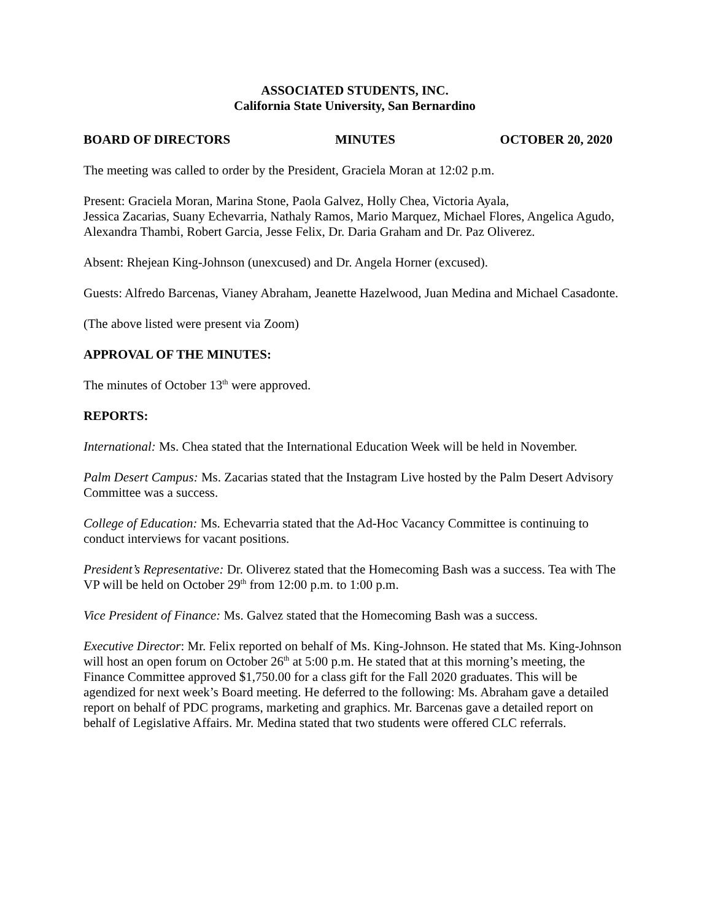ASSOCIATED STUDENTS, INC.
California State University, San Bernardino
BOARD OF DIRECTORS MINUTES OCTOBER 20, 2020
The meeting was called to order by the President, Graciela Moran at 12:02 p.m.
Present: Graciela Moran, Marina Stone, Paola Galvez, Holly Chea, Victoria Ayala,
Jessica Zacarias, Suany Echevarria, Nathaly Ramos, Mario Marquez, Michael Flores, Angelica Agudo, Alexandra Thambi, Robert Garcia, Jesse Felix, Dr. Daria Graham and Dr. Paz Oliverez.
Absent: Rhejean King-Johnson (unexcused) and Dr. Angela Horner (excused).
Guests: Alfredo Barcenas, Vianey Abraham, Jeanette Hazelwood, Juan Medina and Michael Casadonte.
(The above listed were present via Zoom)
APPROVAL OF THE MINUTES:
The minutes of October 13<sup>th</sup> were approved.
REPORTS:
International: Ms. Chea stated that the International Education Week will be held in November.
Palm Desert Campus: Ms. Zacarias stated that the Instagram Live hosted by the Palm Desert Advisory Committee was a success.
College of Education: Ms. Echevarria stated that the Ad-Hoc Vacancy Committee is continuing to conduct interviews for vacant positions.
President’s Representative: Dr. Oliverez stated that the Homecoming Bash was a success. Tea with The VP will be held on October 29<sup>th</sup> from 12:00 p.m. to 1:00 p.m.
Vice President of Finance: Ms. Galvez stated that the Homecoming Bash was a success.
Executive Director: Mr. Felix reported on behalf of Ms. King-Johnson. He stated that Ms. King-Johnson will host an open forum on October 26<sup>th</sup> at 5:00 p.m. He stated that at this morning’s meeting, the Finance Committee approved $1,750.00 for a class gift for the Fall 2020 graduates. This will be agendized for next week’s Board meeting. He deferred to the following: Ms. Abraham gave a detailed report on behalf of PDC programs, marketing and graphics. Mr. Barcenas gave a detailed report on behalf of Legislative Affairs. Mr. Medina stated that two students were offered CLC referrals.